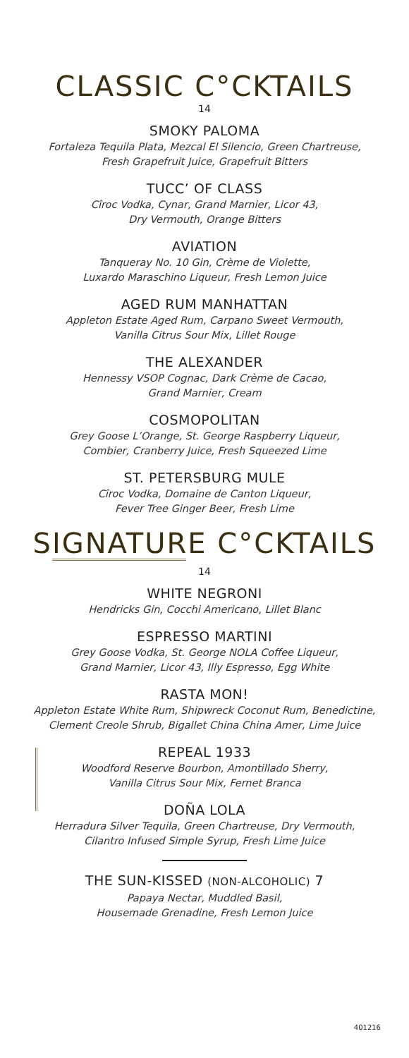CLASSIC C°CKTAILS
14
SMOKY PALOMA
Fortaleza Tequila Plata, Mezcal El Silencio, Green Chartreuse,
Fresh Grapefruit Juice, Grapefruit Bitters
TUCC’ OF CLASS
Cîroc Vodka, Cynar, Grand Marnier, Licor 43,
Dry Vermouth, Orange Bitters
AVIATION
Tanqueray No. 10 Gin, Crème de Violette,
Luxardo Maraschino Liqueur, Fresh Lemon Juice
AGED RUM MANHATTAN
Appleton Estate Aged Rum, Carpano Sweet Vermouth,
Vanilla Citrus Sour Mix, Lillet Rouge
THE ALEXANDER
Hennessy VSOP Cognac, Dark Crème de Cacao,
Grand Marnier, Cream
COSMOPOLITAN
Grey Goose L’Orange, St. George Raspberry Liqueur,
Combier, Cranberry Juice, Fresh Squeezed Lime
ST. PETERSBURG MULE
Cîroc Vodka, Domaine de Canton Liqueur,
Fever Tree Ginger Beer, Fresh Lime
SIGNATURE C°CKTAILS
14
WHITE NEGRONI
Hendricks Gin, Cocchi Americano, Lillet Blanc
ESPRESSO MARTINI
Grey Goose Vodka, St. George NOLA Coffee Liqueur,
Grand Marnier, Licor 43, Illy Espresso, Egg White
RASTA MON!
Appleton Estate White Rum, Shipwreck Coconut Rum, Benedictine,
Clement Creole Shrub, Bigallet China China Amer, Lime Juice
REPEAL 1933
Woodford Reserve Bourbon, Amontillado Sherry,
Vanilla Citrus Sour Mix, Fernet Branca
DOÑA LOLA
Herradura Silver Tequila, Green Chartreuse, Dry Vermouth,
Cilantro Infused Simple Syrup, Fresh Lime Juice
THE SUN-KISSED (NON-ALCOHOLIC) 7
Papaya Nectar, Muddled Basil,
Housemade Grenadine, Fresh Lemon Juice
401216